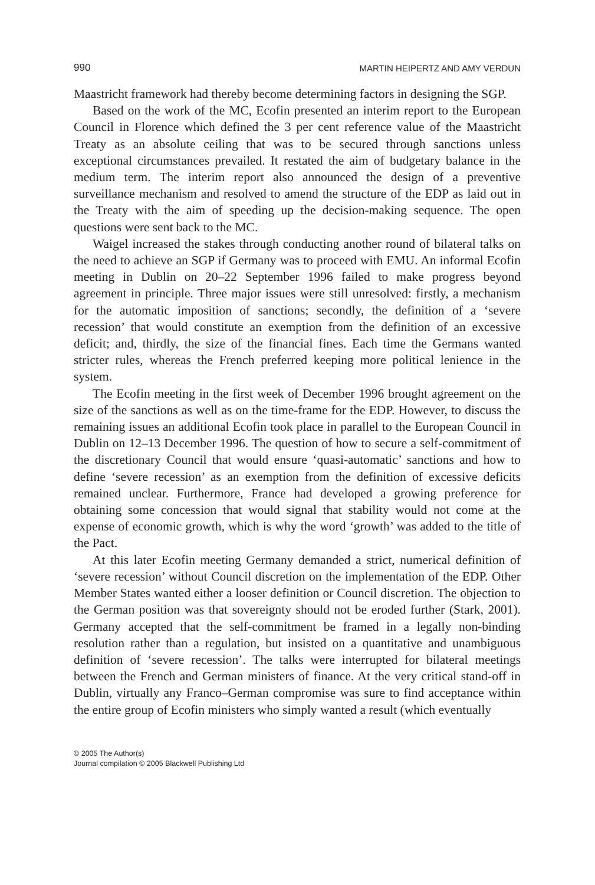990 MARTIN HEIPERTZ AND AMY VERDUN
Maastricht framework had thereby become determining factors in designing the SGP.
Based on the work of the MC, Ecofin presented an interim report to the European Council in Florence which defined the 3 per cent reference value of the Maastricht Treaty as an absolute ceiling that was to be secured through sanctions unless exceptional circumstances prevailed. It restated the aim of budgetary balance in the medium term. The interim report also announced the design of a preventive surveillance mechanism and resolved to amend the structure of the EDP as laid out in the Treaty with the aim of speeding up the decision-making sequence. The open questions were sent back to the MC.
Waigel increased the stakes through conducting another round of bilateral talks on the need to achieve an SGP if Germany was to proceed with EMU. An informal Ecofin meeting in Dublin on 20–22 September 1996 failed to make progress beyond agreement in principle. Three major issues were still unresolved: firstly, a mechanism for the automatic imposition of sanctions; secondly, the definition of a ‘severe recession’ that would constitute an exemption from the definition of an excessive deficit; and, thirdly, the size of the financial fines. Each time the Germans wanted stricter rules, whereas the French preferred keeping more political lenience in the system.
The Ecofin meeting in the first week of December 1996 brought agreement on the size of the sanctions as well as on the time-frame for the EDP. However, to discuss the remaining issues an additional Ecofin took place in parallel to the European Council in Dublin on 12–13 December 1996. The question of how to secure a self-commitment of the discretionary Council that would ensure ‘quasi-automatic’ sanctions and how to define ‘severe recession’ as an exemption from the definition of excessive deficits remained unclear. Furthermore, France had developed a growing preference for obtaining some concession that would signal that stability would not come at the expense of economic growth, which is why the word ‘growth’ was added to the title of the Pact.
At this later Ecofin meeting Germany demanded a strict, numerical definition of ‘severe recession’ without Council discretion on the implementation of the EDP. Other Member States wanted either a looser definition or Council discretion. The objection to the German position was that sovereignty should not be eroded further (Stark, 2001). Germany accepted that the self-commitment be framed in a legally non-binding resolution rather than a regulation, but insisted on a quantitative and unambiguous definition of ‘severe recession’. The talks were interrupted for bilateral meetings between the French and German ministers of finance. At the very critical stand-off in Dublin, virtually any Franco–German compromise was sure to find acceptance within the entire group of Ecofin ministers who simply wanted a result (which eventually
© 2005 The Author(s)
Journal compilation © 2005 Blackwell Publishing Ltd